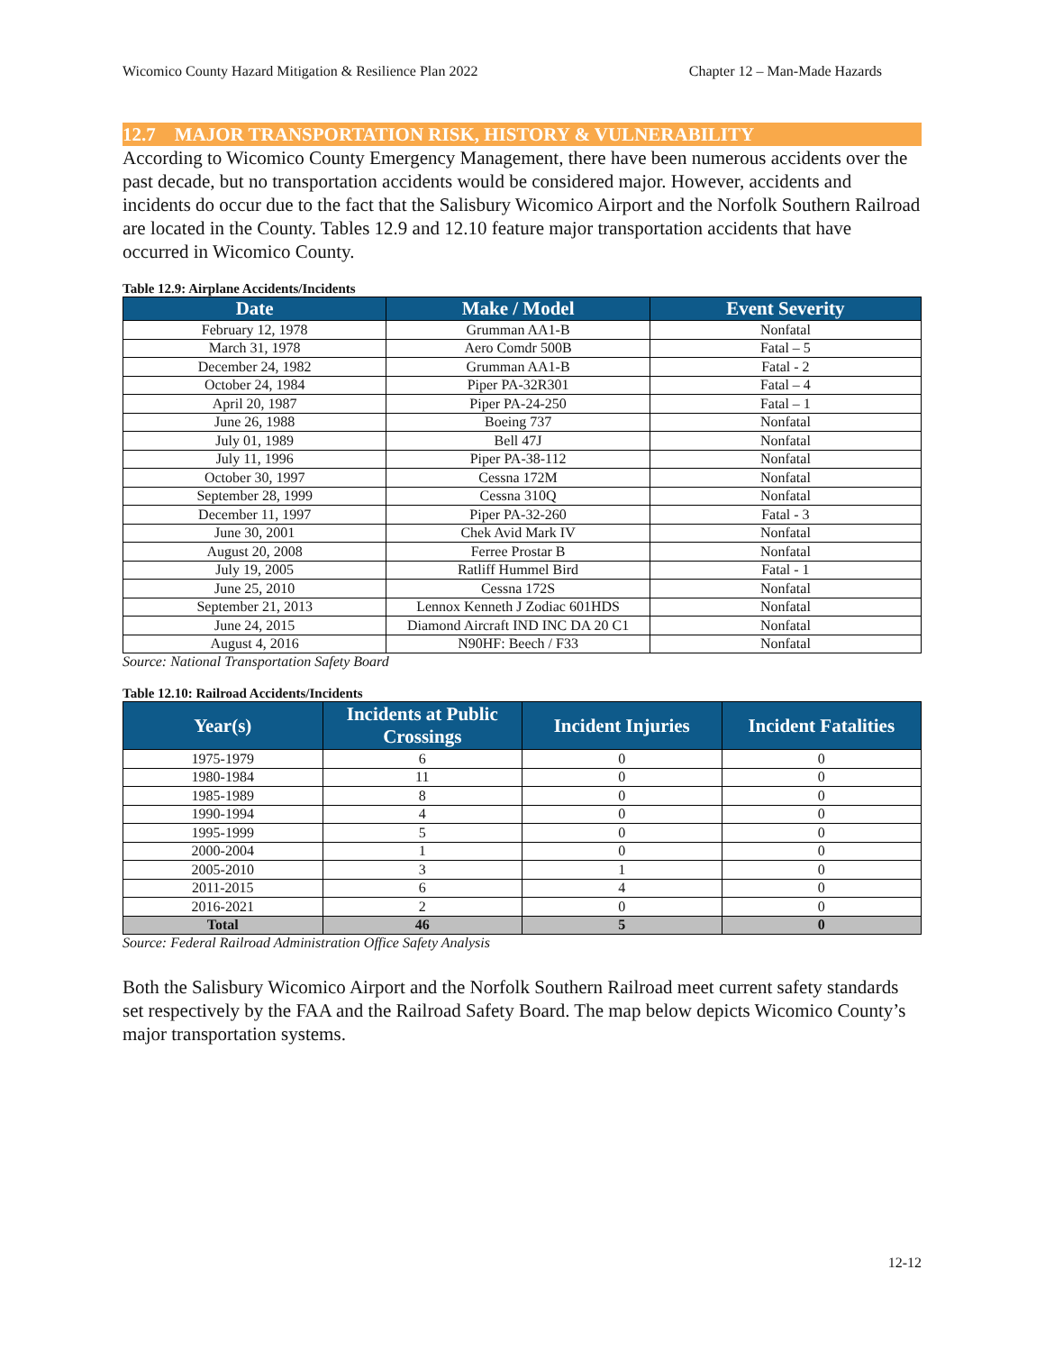Wicomico County Hazard Mitigation & Resilience Plan 2022 Chapter 12 – Man-Made Hazards
12.7 MAJOR TRANSPORTATION RISK, HISTORY & VULNERABILITY
According to Wicomico County Emergency Management, there have been numerous accidents over the past decade, but no transportation accidents would be considered major. However, accidents and incidents do occur due to the fact that the Salisbury Wicomico Airport and the Norfolk Southern Railroad are located in the County. Tables 12.9 and 12.10 feature major transportation accidents that have occurred in Wicomico County.
Table 12.9: Airplane Accidents/Incidents
| Date | Make / Model | Event Severity |
| --- | --- | --- |
| February 12, 1978 | Grumman AA1-B | Nonfatal |
| March 31, 1978 | Aero Comdr 500B | Fatal – 5 |
| December 24, 1982 | Grumman AA1-B | Fatal - 2 |
| October 24, 1984 | Piper PA-32R301 | Fatal – 4 |
| April 20, 1987 | Piper PA-24-250 | Fatal – 1 |
| June 26, 1988 | Boeing 737 | Nonfatal |
| July 01, 1989 | Bell 47J | Nonfatal |
| July 11, 1996 | Piper PA-38-112 | Nonfatal |
| October 30, 1997 | Cessna 172M | Nonfatal |
| September 28, 1999 | Cessna 310Q | Nonfatal |
| December 11, 1997 | Piper PA-32-260 | Fatal - 3 |
| June 30, 2001 | Chek Avid Mark IV | Nonfatal |
| August 20, 2008 | Ferree Prostar B | Nonfatal |
| July 19, 2005 | Ratliff Hummel Bird | Fatal - 1 |
| June 25, 2010 | Cessna 172S | Nonfatal |
| September 21, 2013 | Lennox Kenneth J Zodiac 601HDS | Nonfatal |
| June 24, 2015 | Diamond Aircraft IND INC DA 20 C1 | Nonfatal |
| August 4, 2016 | N90HF: Beech / F33 | Nonfatal |
Source: National Transportation Safety Board
Table 12.10: Railroad Accidents/Incidents
| Year(s) | Incidents at Public Crossings | Incident Injuries | Incident Fatalities |
| --- | --- | --- | --- |
| 1975-1979 | 6 | 0 | 0 |
| 1980-1984 | 11 | 0 | 0 |
| 1985-1989 | 8 | 0 | 0 |
| 1990-1994 | 4 | 0 | 0 |
| 1995-1999 | 5 | 0 | 0 |
| 2000-2004 | 1 | 0 | 0 |
| 2005-2010 | 3 | 1 | 0 |
| 2011-2015 | 6 | 4 | 0 |
| 2016-2021 | 2 | 0 | 0 |
| Total | 46 | 5 | 0 |
Source: Federal Railroad Administration Office Safety Analysis
Both the Salisbury Wicomico Airport and the Norfolk Southern Railroad meet current safety standards set respectively by the FAA and the Railroad Safety Board. The map below depicts Wicomico County’s major transportation systems.
12-12